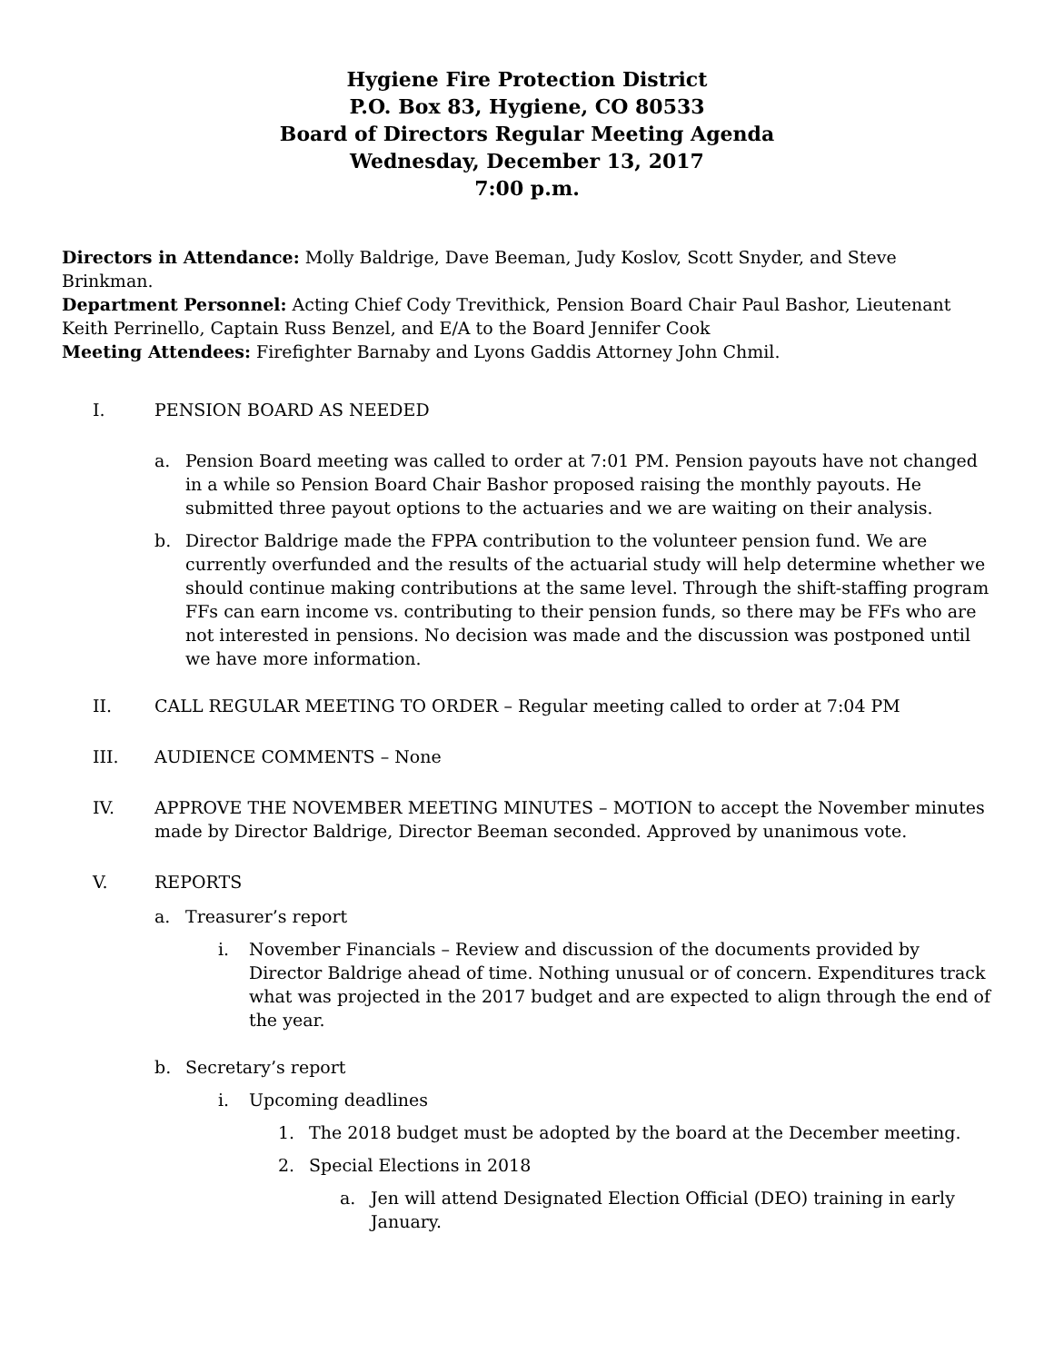Hygiene Fire Protection District
P.O. Box 83, Hygiene, CO 80533
Board of Directors Regular Meeting Agenda
Wednesday, December 13, 2017
7:00 p.m.
Directors in Attendance: Molly Baldrige, Dave Beeman, Judy Koslov, Scott Snyder, and Steve Brinkman.
Department Personnel: Acting Chief Cody Trevithick, Pension Board Chair Paul Bashor, Lieutenant Keith Perrinello, Captain Russ Benzel, and E/A to the Board Jennifer Cook
Meeting Attendees: Firefighter Barnaby and Lyons Gaddis Attorney John Chmil.
I. PENSION BOARD AS NEEDED
a. Pension Board meeting was called to order at 7:01 PM. Pension payouts have not changed in a while so Pension Board Chair Bashor proposed raising the monthly payouts. He submitted three payout options to the actuaries and we are waiting on their analysis.
b. Director Baldrige made the FPPA contribution to the volunteer pension fund. We are currently overfunded and the results of the actuarial study will help determine whether we should continue making contributions at the same level. Through the shift-staffing program FFs can earn income vs. contributing to their pension funds, so there may be FFs who are not interested in pensions. No decision was made and the discussion was postponed until we have more information.
II. CALL REGULAR MEETING TO ORDER – Regular meeting called to order at 7:04 PM
III. AUDIENCE COMMENTS – None
IV. APPROVE THE NOVEMBER MEETING MINUTES – MOTION to accept the November minutes made by Director Baldrige, Director Beeman seconded. Approved by unanimous vote.
V. REPORTS
a. Treasurer’s report
i. November Financials – Review and discussion of the documents provided by Director Baldrige ahead of time. Nothing unusual or of concern. Expenditures track what was projected in the 2017 budget and are expected to align through the end of the year.
b. Secretary’s report
i. Upcoming deadlines
1. The 2018 budget must be adopted by the board at the December meeting.
2. Special Elections in 2018
a. Jen will attend Designated Election Official (DEO) training in early January.